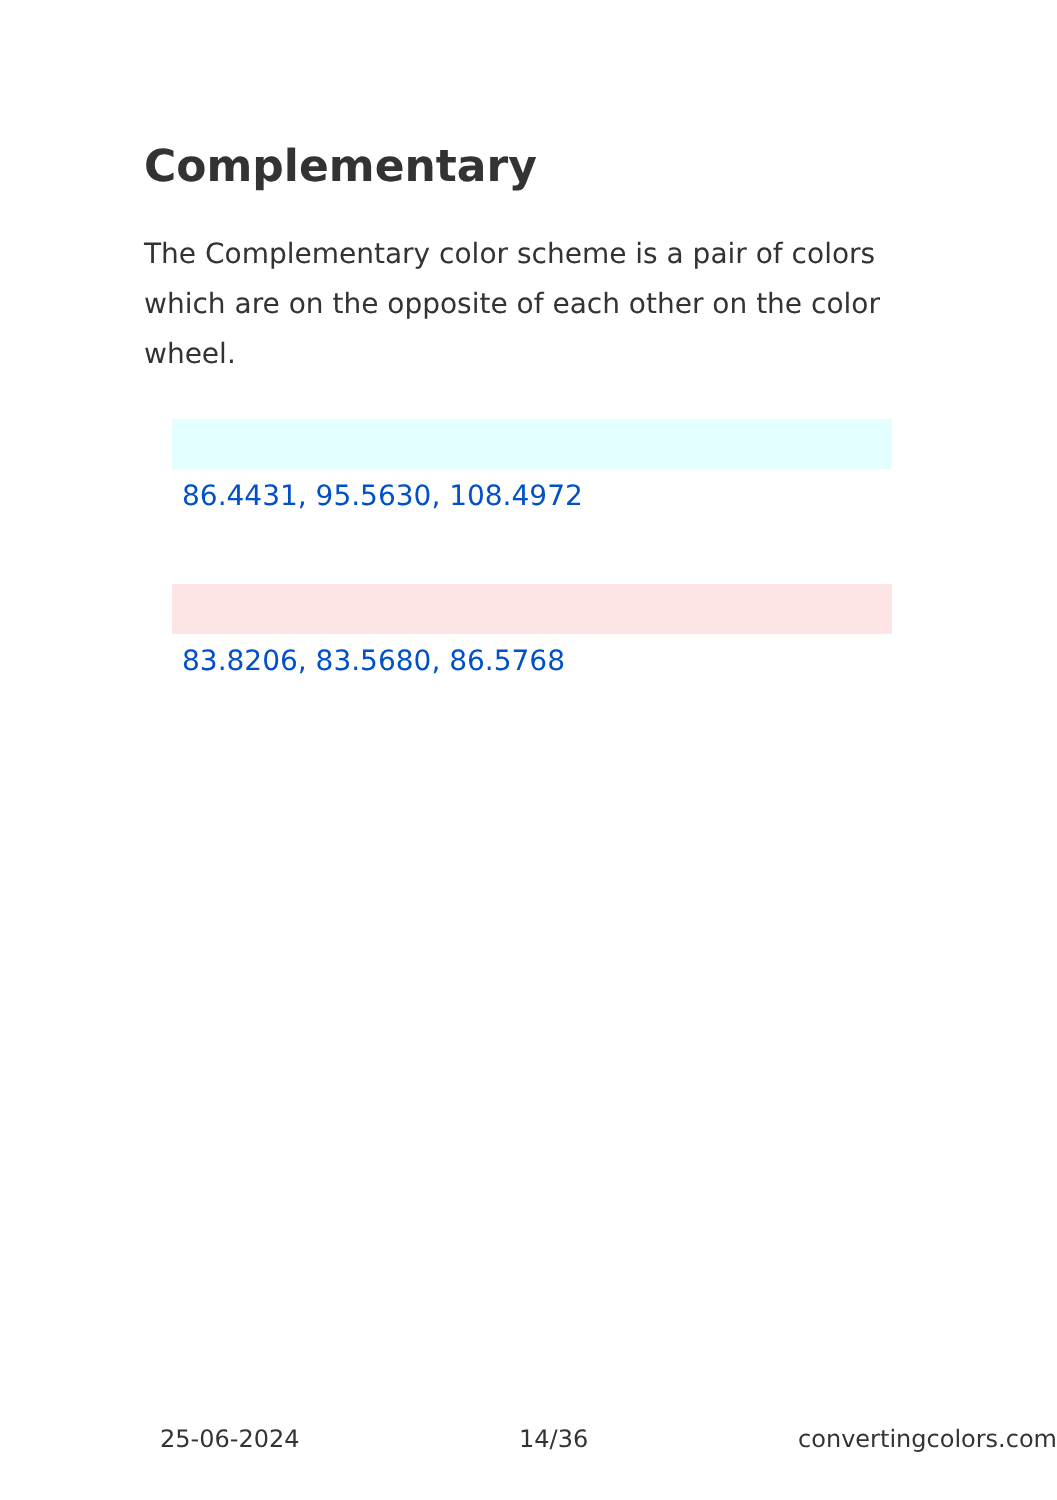Complementary
The Complementary color scheme is a pair of colors which are on the opposite of each other on the color wheel.
86.4431, 95.5630, 108.4972
83.8206, 83.5680, 86.5768
25-06-2024 14/36 convertingcolors.com